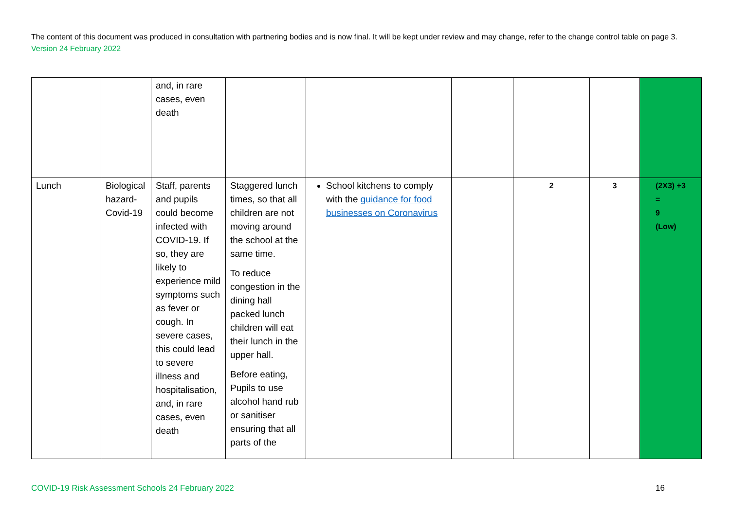The content of this document was produced in consultation with partnering bodies and is now final. It will be kept under review and may change, refer to the change control table on page 3. Version 24 February 2022
| | | and, in rare cases, even death | | | | | | |
| Lunch | Biological hazard-Covid-19 | Staff, parents and pupils could become infected with COVID-19. If so, they are likely to experience mild symptoms such as fever or cough. In severe cases, this could lead to severe illness and hospitalisation, and, in rare cases, even death | Staggered lunch times, so that all children are not moving around the school at the same time. To reduce congestion in the dining hall packed lunch children will eat their lunch in the upper hall. Before eating, Pupils to use alcohol hand rub or sanitiser ensuring that all parts of the | School kitchens to comply with the guidance for food businesses on Coronavirus | | 2 | 3 | (2X3) +3 = 9 (Low) |
COVID-19 Risk Assessment Schools 24 February 2022 16